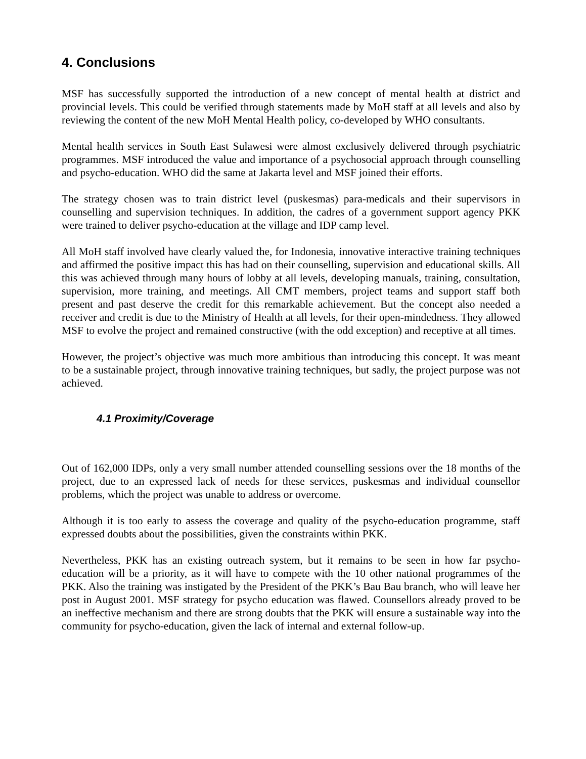4. Conclusions
MSF has successfully supported the introduction of a new concept of mental health at district and provincial levels. This could be verified through statements made by MoH staff at all levels and also by reviewing the content of the new MoH Mental Health policy, co-developed by WHO consultants.
Mental health services in South East Sulawesi were almost exclusively delivered through psychiatric programmes. MSF introduced the value and importance of a psychosocial approach through counselling and psycho-education. WHO did the same at Jakarta level and MSF joined their efforts.
The strategy chosen was to train district level (puskesmas) para-medicals and their supervisors in counselling and supervision techniques. In addition, the cadres of a government support agency PKK were trained to deliver psycho-education at the village and IDP camp level.
All MoH staff involved have clearly valued the, for Indonesia, innovative interactive training techniques and affirmed the positive impact this has had on their counselling, supervision and educational skills. All this was achieved through many hours of lobby at all levels, developing manuals, training, consultation, supervision, more training, and meetings. All CMT members, project teams and support staff both present and past deserve the credit for this remarkable achievement. But the concept also needed a receiver and credit is due to the Ministry of Health at all levels, for their open-mindedness. They allowed MSF to evolve the project and remained constructive (with the odd exception) and receptive at all times.
However, the project’s objective was much more ambitious than introducing this concept. It was meant to be a sustainable project, through innovative training techniques, but sadly, the project purpose was not achieved.
4.1 Proximity/Coverage
Out of 162,000 IDPs, only a very small number attended counselling sessions over the 18 months of the project, due to an expressed lack of needs for these services, puskesmas and individual counsellor problems, which the project was unable to address or overcome.
Although it is too early to assess the coverage and quality of the psycho-education programme, staff expressed doubts about the possibilities, given the constraints within PKK.
Nevertheless, PKK has an existing outreach system, but it remains to be seen in how far psycho-education will be a priority, as it will have to compete with the 10 other national programmes of the PKK. Also the training was instigated by the President of the PKK’s Bau Bau branch, who will leave her post in August 2001. MSF strategy for psycho education was flawed. Counsellors already proved to be an ineffective mechanism and there are strong doubts that the PKK will ensure a sustainable way into the community for psycho-education, given the lack of internal and external follow-up.